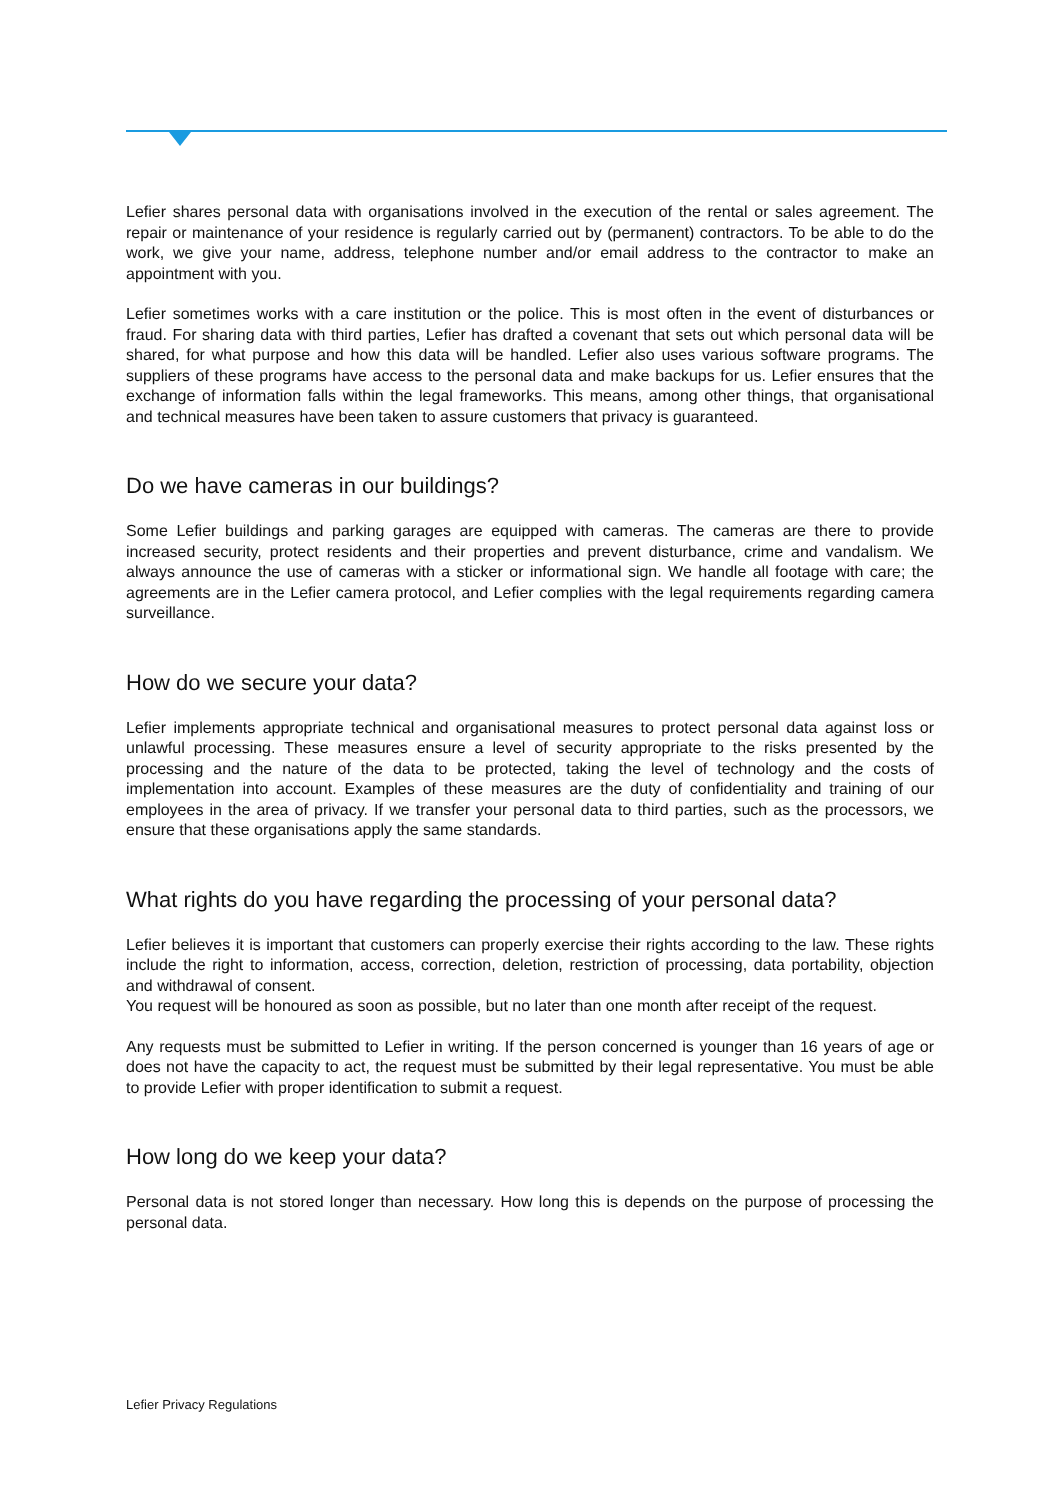Lefier shares personal data with organisations involved in the execution of the rental or sales agreement. The repair or maintenance of your residence is regularly carried out by (permanent) contractors. To be able to do the work, we give your name, address, telephone number and/or email address to the contractor to make an appointment with you.
Lefier sometimes works with a care institution or the police. This is most often in the event of disturbances or fraud. For sharing data with third parties, Lefier has drafted a covenant that sets out which personal data will be shared, for what purpose and how this data will be handled. Lefier also uses various software programs. The suppliers of these programs have access to the personal data and make backups for us. Lefier ensures that the exchange of information falls within the legal frameworks. This means, among other things, that organisational and technical measures have been taken to assure customers that privacy is guaranteed.
Do we have cameras in our buildings?
Some Lefier buildings and parking garages are equipped with cameras. The cameras are there to provide increased security, protect residents and their properties and prevent disturbance, crime and vandalism. We always announce the use of cameras with a sticker or informational sign. We handle all footage with care; the agreements are in the Lefier camera protocol, and Lefier complies with the legal requirements regarding camera surveillance.
How do we secure your data?
Lefier implements appropriate technical and organisational measures to protect personal data against loss or unlawful processing. These measures ensure a level of security appropriate to the risks presented by the processing and the nature of the data to be protected, taking the level of technology and the costs of implementation into account. Examples of these measures are the duty of confidentiality and training of our employees in the area of privacy. If we transfer your personal data to third parties, such as the processors, we ensure that these organisations apply the same standards.
What rights do you have regarding the processing of your personal data?
Lefier believes it is important that customers can properly exercise their rights according to the law. These rights include the right to information, access, correction, deletion, restriction of processing, data portability, objection and withdrawal of consent.
You request will be honoured as soon as possible, but no later than one month after receipt of the request.
Any requests must be submitted to Lefier in writing. If the person concerned is younger than 16 years of age or does not have the capacity to act, the request must be submitted by their legal representative. You must be able to provide Lefier with proper identification to submit a request.
How long do we keep your data?
Personal data is not stored longer than necessary. How long this is depends on the purpose of processing the personal data.
Lefier Privacy Regulations